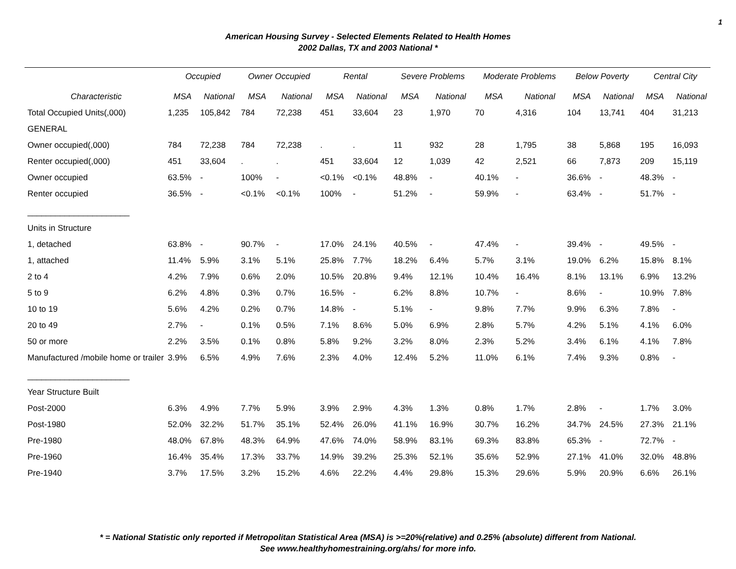1
American Housing Survey - Selected Elements Related to Health Homes
2002 Dallas, TX and 2003 National *
| | Occupied | | Owner Occupied | | Rental | | Severe Problems | | Moderate Problems | | Below Poverty | | Central City | |
| --- | --- | --- | --- | --- | --- | --- | --- | --- | --- | --- | --- | --- | --- | --- |
| Characteristic | MSA | National | MSA | National | MSA | National | MSA | National | MSA | National | MSA | National | MSA | National |
| Total Occupied Units(,000) | 1,235 | 105,842 | 784 | 72,238 | 451 | 33,604 | 23 | 1,970 | 70 | 4,316 | 104 | 13,741 | 404 | 31,213 |
| GENERAL | | | | | | | | | | | | | | |
| Owner occupied(,000) | 784 | 72,238 | 784 | 72,238 | . | . | 11 | 932 | 28 | 1,795 | 38 | 5,868 | 195 | 16,093 |
| Renter occupied(,000) | 451 | 33,604 | . | . | 451 | 33,604 | 12 | 1,039 | 42 | 2,521 | 66 | 7,873 | 209 | 15,119 |
| Owner occupied | 63.5% | - | 100% | - | <0.1% | <0.1% | 48.8% | - | 40.1% | - | 36.6% | - | 48.3% | - |
| Renter occupied | 36.5% | - | <0.1% | <0.1% | 100% | - | 51.2% | - | 59.9% | - | 63.4% | - | 51.7% | - |
| ______________________ | | | | | | | | | | | | | | |
| Units in Structure | | | | | | | | | | | | | | |
| 1, detached | 63.8% | - | 90.7% | - | 17.0% | 24.1% | 40.5% | - | 47.4% | - | 39.4% | - | 49.5% | - |
| 1, attached | 11.4% | 5.9% | 3.1% | 5.1% | 25.8% | 7.7% | 18.2% | 6.4% | 5.7% | 3.1% | 19.0% | 6.2% | 15.8% | 8.1% |
| 2 to 4 | 4.2% | 7.9% | 0.6% | 2.0% | 10.5% | 20.8% | 9.4% | 12.1% | 10.4% | 16.4% | 8.1% | 13.1% | 6.9% | 13.2% |
| 5 to 9 | 6.2% | 4.8% | 0.3% | 0.7% | 16.5% | - | 6.2% | 8.8% | 10.7% | - | 8.6% | - | 10.9% | 7.8% |
| 10 to 19 | 5.6% | 4.2% | 0.2% | 0.7% | 14.8% | - | 5.1% | - | 9.8% | 7.7% | 9.9% | 6.3% | 7.8% | - |
| 20 to 49 | 2.7% | - | 0.1% | 0.5% | 7.1% | 8.6% | 5.0% | 6.9% | 2.8% | 5.7% | 4.2% | 5.1% | 4.1% | 6.0% |
| 50 or more | 2.2% | 3.5% | 0.1% | 0.8% | 5.8% | 9.2% | 3.2% | 8.0% | 2.3% | 5.2% | 3.4% | 6.1% | 4.1% | 7.8% |
| Manufactured /mobile home or trailer | 3.9% | 6.5% | 4.9% | 7.6% | 2.3% | 4.0% | 12.4% | 5.2% | 11.0% | 6.1% | 7.4% | 9.3% | 0.8% | - |
| ______________________ | | | | | | | | | | | | | | |
| Year Structure Built | | | | | | | | | | | | | | |
| Post-2000 | 6.3% | 4.9% | 7.7% | 5.9% | 3.9% | 2.9% | 4.3% | 1.3% | 0.8% | 1.7% | 2.8% | - | 1.7% | 3.0% |
| Post-1980 | 52.0% | 32.2% | 51.7% | 35.1% | 52.4% | 26.0% | 41.1% | 16.9% | 30.7% | 16.2% | 34.7% | 24.5% | 27.3% | 21.1% |
| Pre-1980 | 48.0% | 67.8% | 48.3% | 64.9% | 47.6% | 74.0% | 58.9% | 83.1% | 69.3% | 83.8% | 65.3% | - | 72.7% | - |
| Pre-1960 | 16.4% | 35.4% | 17.3% | 33.7% | 14.9% | 39.2% | 25.3% | 52.1% | 35.6% | 52.9% | 27.1% | 41.0% | 32.0% | 48.8% |
| Pre-1940 | 3.7% | 17.5% | 3.2% | 15.2% | 4.6% | 22.2% | 4.4% | 29.8% | 15.3% | 29.6% | 5.9% | 20.9% | 6.6% | 26.1% |
* = National Statistic only reported if Metropolitan Statistical Area (MSA) is >=20%(relative) and 0.25% (absolute) different from National.
See www.healthyhomestraining.org/ahs/ for more info.